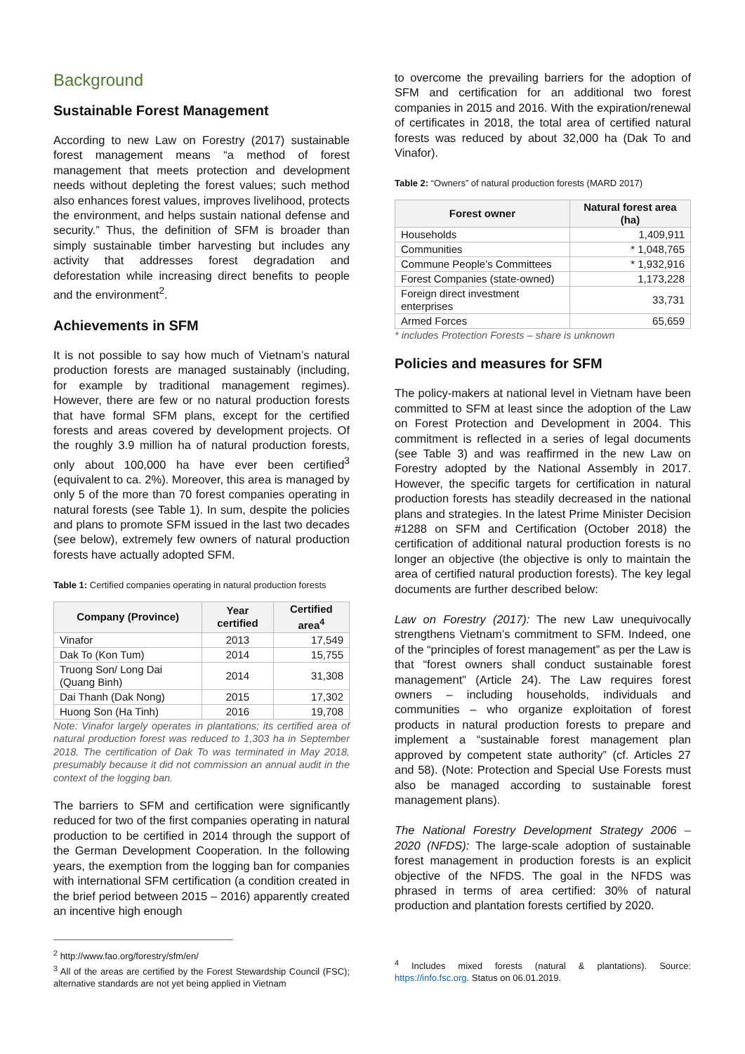Background
Sustainable Forest Management
According to new Law on Forestry (2017) sustainable forest management means “a method of forest management that meets protection and development needs without depleting the forest values; such method also enhances forest values, improves livelihood, protects the environment, and helps sustain national defense and security.” Thus, the definition of SFM is broader than simply sustainable timber harvesting but includes any activity that addresses forest degradation and deforestation while increasing direct benefits to people and the environment<sup>2</sup>.
Achievements in SFM
It is not possible to say how much of Vietnam’s natural production forests are managed sustainably (including, for example by traditional management regimes). However, there are few or no natural production forests that have formal SFM plans, except for the certified forests and areas covered by development projects. Of the roughly 3.9 million ha of natural production forests, only about 100,000 ha have ever been certified<sup>3</sup> (equivalent to ca. 2%). Moreover, this area is managed by only 5 of the more than 70 forest companies operating in natural forests (see Table 1). In sum, despite the policies and plans to promote SFM issued in the last two decades (see below), extremely few owners of natural production forests have actually adopted SFM.
Table 1: Certified companies operating in natural production forests
| Company (Province) | Year certified | Certified area<sup>4</sup> |
| --- | --- | --- |
| Vinafor | 2013 | 17,549 |
| Dak To (Kon Tum) | 2014 | 15,755 |
| Truong Son/ Long Dai (Quang Binh) | 2014 | 31,308 |
| Dai Thanh (Dak Nong) | 2015 | 17,302 |
| Huong Son (Ha Tinh) | 2016 | 19,708 |
Note: Vinafor largely operates in plantations; its certified area of natural production forest was reduced to 1,303 ha in September 2018. The certification of Dak To was terminated in May 2018, presumably because it did not commission an annual audit in the context of the logging ban.
The barriers to SFM and certification were significantly reduced for two of the first companies operating in natural production to be certified in 2014 through the support of the German Development Cooperation. In the following years, the exemption from the logging ban for companies with international SFM certification (a condition created in the brief period between 2015 – 2016) apparently created an incentive high enough
<sup>2</sup> http://www.fao.org/forestry/sfm/en/
<sup>3</sup> All of the areas are certified by the Forest Stewardship Council (FSC); alternative standards are not yet being applied in Vietnam
to overcome the prevailing barriers for the adoption of SFM and certification for an additional two forest companies in 2015 and 2016. With the expiration/renewal of certificates in 2018, the total area of certified natural forests was reduced by about 32,000 ha (Dak To and Vinafor).
Table 2: “Owners” of natural production forests (MARD 2017)
| Forest owner | Natural forest area (ha) |
| --- | --- |
| Households | 1,409,911 |
| Communities | * 1,048,765 |
| Commune People’s Committees | * 1,932,916 |
| Forest Companies (state-owned) | 1,173,228 |
| Foreign direct investment enterprises | 33,731 |
| Armed Forces | 65,659 |
* includes Protection Forests – share is unknown
Policies and measures for SFM
The policy-makers at national level in Vietnam have been committed to SFM at least since the adoption of the Law on Forest Protection and Development in 2004. This commitment is reflected in a series of legal documents (see Table 3) and was reaffirmed in the new Law on Forestry adopted by the National Assembly in 2017. However, the specific targets for certification in natural production forests has steadily decreased in the national plans and strategies. In the latest Prime Minister Decision #1288 on SFM and Certification (October 2018) the certification of additional natural production forests is no longer an objective (the objective is only to maintain the area of certified natural production forests). The key legal documents are further described below:
Law on Forestry (2017): The new Law unequivocally strengthens Vietnam’s commitment to SFM. Indeed, one of the “principles of forest management” as per the Law is that “forest owners shall conduct sustainable forest management” (Article 24). The Law requires forest owners – including households, individuals and communities – who organize exploitation of forest products in natural production forests to prepare and implement a “sustainable forest management plan approved by competent state authority” (cf. Articles 27 and 58). (Note: Protection and Special Use Forests must also be managed according to sustainable forest management plans).
The National Forestry Development Strategy 2006 – 2020 (NFDS): The large-scale adoption of sustainable forest management in production forests is an explicit objective of the NFDS. The goal in the NFDS was phrased in terms of area certified: 30% of natural production and plantation forests certified by 2020.
<sup>4</sup> Includes mixed forests (natural & plantations). Source: https://info.fsc.org. Status on 06.01.2019.